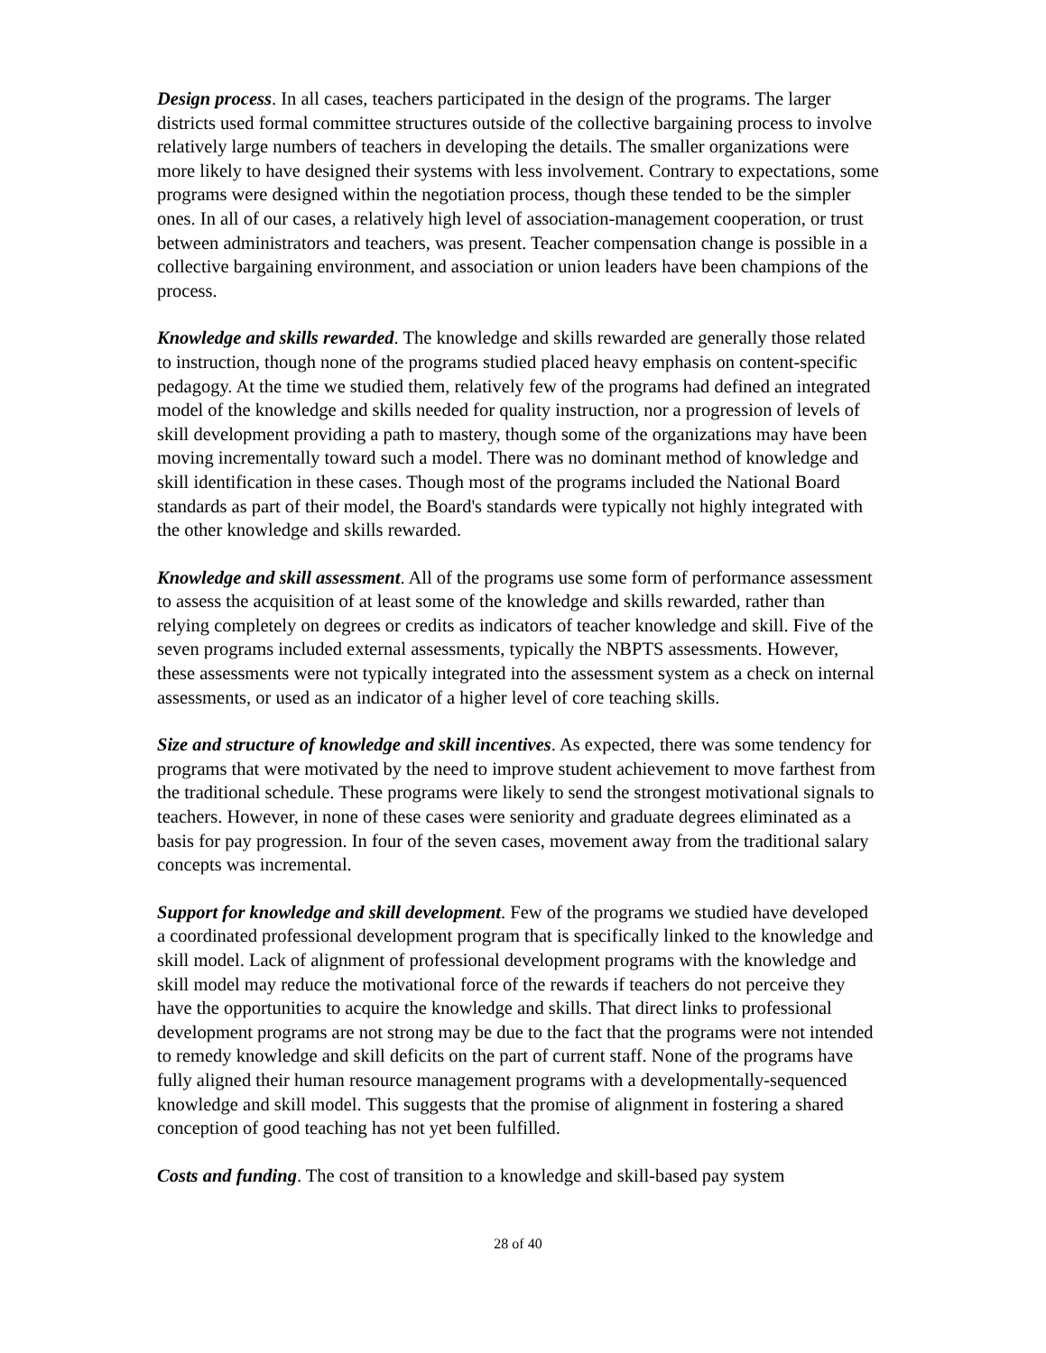Design process. In all cases, teachers participated in the design of the programs. The larger districts used formal committee structures outside of the collective bargaining process to involve relatively large numbers of teachers in developing the details. The smaller organizations were more likely to have designed their systems with less involvement. Contrary to expectations, some programs were designed within the negotiation process, though these tended to be the simpler ones. In all of our cases, a relatively high level of association-management cooperation, or trust between administrators and teachers, was present. Teacher compensation change is possible in a collective bargaining environment, and association or union leaders have been champions of the process.
Knowledge and skills rewarded. The knowledge and skills rewarded are generally those related to instruction, though none of the programs studied placed heavy emphasis on content-specific pedagogy. At the time we studied them, relatively few of the programs had defined an integrated model of the knowledge and skills needed for quality instruction, nor a progression of levels of skill development providing a path to mastery, though some of the organizations may have been moving incrementally toward such a model. There was no dominant method of knowledge and skill identification in these cases. Though most of the programs included the National Board standards as part of their model, the Board's standards were typically not highly integrated with the other knowledge and skills rewarded.
Knowledge and skill assessment. All of the programs use some form of performance assessment to assess the acquisition of at least some of the knowledge and skills rewarded, rather than relying completely on degrees or credits as indicators of teacher knowledge and skill. Five of the seven programs included external assessments, typically the NBPTS assessments. However, these assessments were not typically integrated into the assessment system as a check on internal assessments, or used as an indicator of a higher level of core teaching skills.
Size and structure of knowledge and skill incentives. As expected, there was some tendency for programs that were motivated by the need to improve student achievement to move farthest from the traditional schedule. These programs were likely to send the strongest motivational signals to teachers. However, in none of these cases were seniority and graduate degrees eliminated as a basis for pay progression. In four of the seven cases, movement away from the traditional salary concepts was incremental.
Support for knowledge and skill development. Few of the programs we studied have developed a coordinated professional development program that is specifically linked to the knowledge and skill model. Lack of alignment of professional development programs with the knowledge and skill model may reduce the motivational force of the rewards if teachers do not perceive they have the opportunities to acquire the knowledge and skills. That direct links to professional development programs are not strong may be due to the fact that the programs were not intended to remedy knowledge and skill deficits on the part of current staff. None of the programs have fully aligned their human resource management programs with a developmentally-sequenced knowledge and skill model. This suggests that the promise of alignment in fostering a shared conception of good teaching has not yet been fulfilled.
Costs and funding. The cost of transition to a knowledge and skill-based pay system
28 of 40